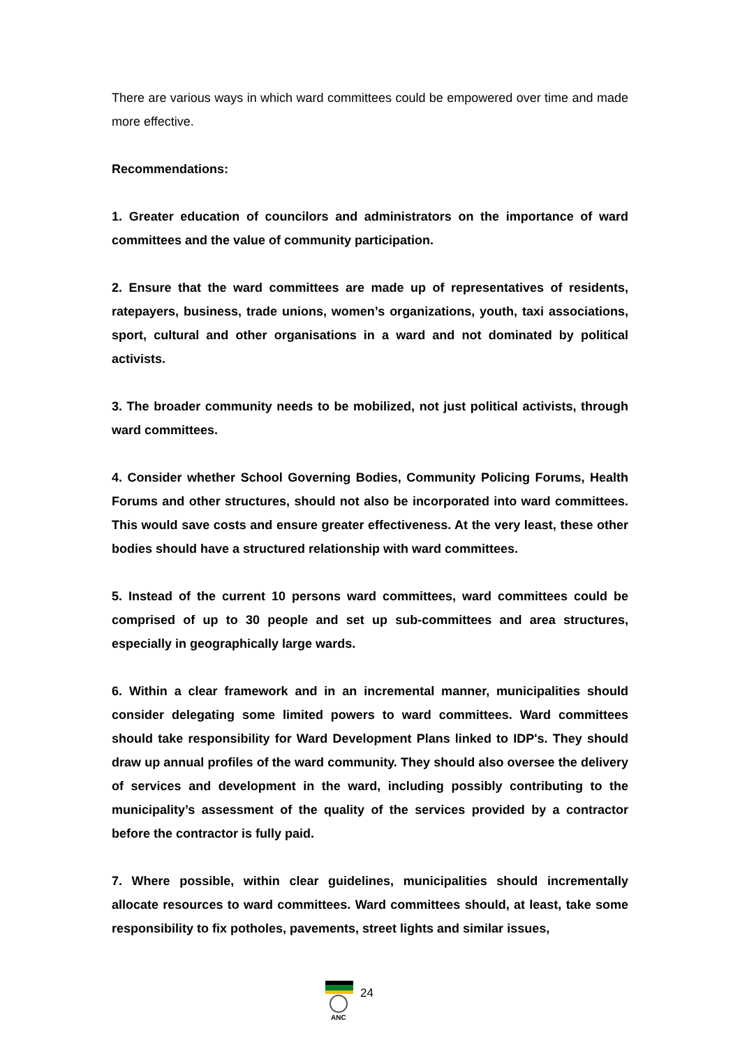There are various ways in which ward committees could be empowered over time and made more effective.
Recommendations:
1. Greater education of councilors and administrators on the importance of ward committees and the value of community participation.
2. Ensure that the ward committees are made up of representatives of residents, ratepayers, business, trade unions, women’s organizations, youth, taxi associations, sport, cultural and other organisations in a ward and not dominated by political activists.
3. The broader community needs to be mobilized, not just political activists, through ward committees.
4. Consider whether School Governing Bodies, Community Policing Forums, Health Forums and other structures, should not also be incorporated into ward committees. This would save costs and ensure greater effectiveness. At the very least, these other bodies should have a structured relationship with ward committees.
5. Instead of the current 10 persons ward committees, ward committees could be comprised of up to 30 people and set up sub-committees and area structures, especially in geographically large wards.
6. Within a clear framework and in an incremental manner, municipalities should consider delegating some limited powers to ward committees. Ward committees should take responsibility for Ward Development Plans linked to IDP's. They should draw up annual profiles of the ward community. They should also oversee the delivery of services and development in the ward, including possibly contributing to the municipality’s assessment of the quality of the services provided by a contractor before the contractor is fully paid.
7. Where possible, within clear guidelines, municipalities should incrementally allocate resources to ward committees. Ward committees should, at least, take some responsibility to fix potholes, pavements, street lights and similar issues,
ANC
24